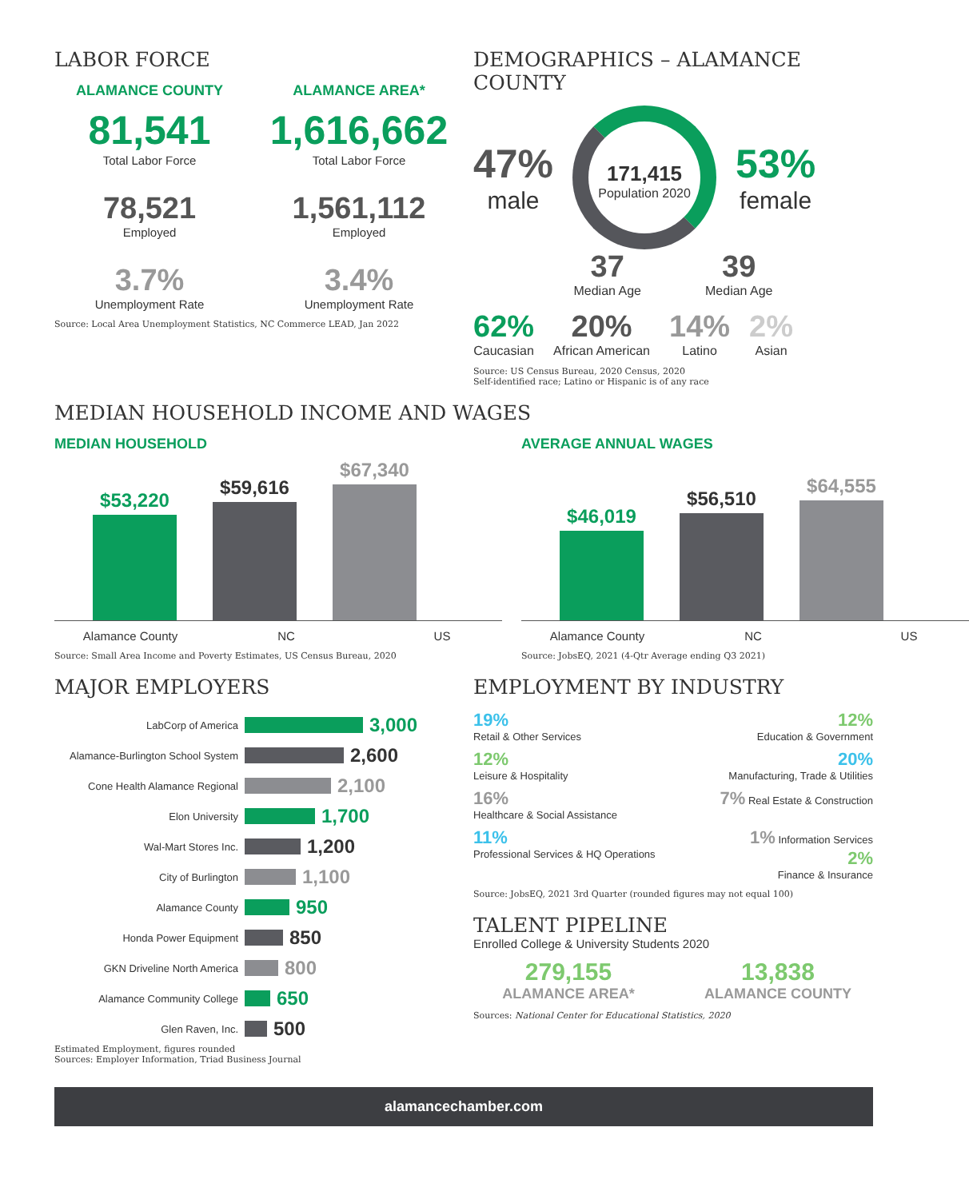LABOR FORCE
ALAMANCE COUNTY
81,541
Total Labor Force
78,521
Employed
3.7%
Unemployment Rate
ALAMANCE AREA*
1,616,662
Total Labor Force
1,561,112
Employed
3.4%
Unemployment Rate
Source: Local Area Unemployment Statistics, NC Commerce LEAD, Jan 2022
DEMOGRAPHICS – ALAMANCE COUNTY
47%
male
171,415
Population 2020
53%
female
37
Median Age
39
Median Age
62%
Caucasian
20%
African American
14%
Latino
2%
Asian
Source: US Census Bureau, 2020 Census, 2020
Self-identified race; Latino or Hispanic is of any race
MEDIAN HOUSEHOLD INCOME AND WAGES
MEDIAN HOUSEHOLD
$53,220
$59,616
$67,340
Alamance County NC US
Source: Small Area Income and Poverty Estimates, US Census Bureau, 2020
AVERAGE ANNUAL WAGES
$46,019
$56,510
$64,555
Alamance County NC US
Source: JobsEQ, 2021 (4-Qtr Average ending Q3 2021)
MAJOR EMPLOYERS
LabCorp of America
3,000
Alamance-Burlington School System
2,600
Cone Health Alamance Regional
2,100
Elon University
1,700
Wal-Mart Stores Inc.
1,200
City of Burlington
1,100
Alamance County
950
Honda Power Equipment
850
GKN Driveline North America
800
Alamance Community College
650
Glen Raven, Inc.
500
Estimated Employment, figures rounded
Sources: Employer Information, Triad Business Journal
EMPLOYMENT BY INDUSTRY
19%
Retail & Other Services
12%
Education & Government
12%
Leisure & Hospitality
20%
Manufacturing, Trade & Utilities
16%
Healthcare & Social Assistance
7% Real Estate & Construction
11%
Professional Services & HQ Operations
1% Information Services
2%
Finance & Insurance
Source: JobsEQ, 2021 3rd Quarter (rounded figures may not equal 100)
TALENT PIPELINE
Enrolled College & University Students 2020
279,155
ALAMANCE AREA*
13,838
ALAMANCE COUNTY
Sources: National Center for Educational Statistics, 2020
alamancechamber.com